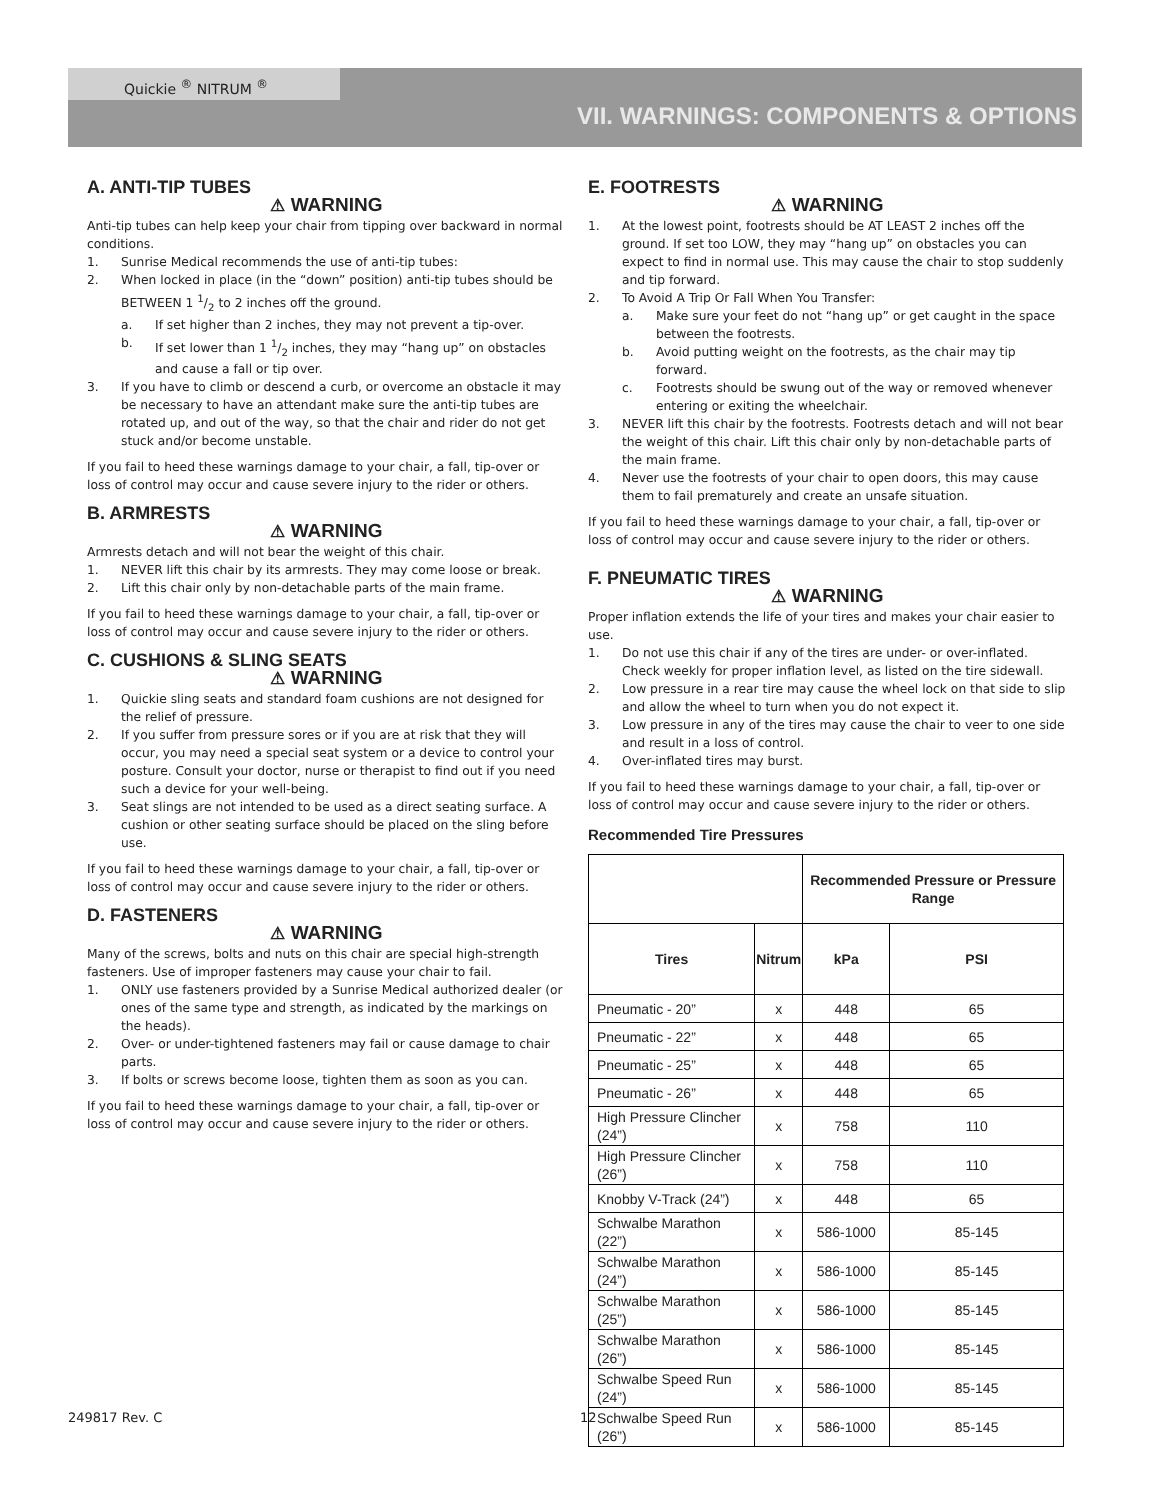Quickie <sup>®</sup> NITRUM <sup>®</sup>
VII. WARNINGS: COMPONENTS & OPTIONS
A. ANTI-TIP TUBES
⚠ WARNING
Anti-tip tubes can help keep your chair from tipping over backward in normal conditions.
1. Sunrise Medical recommends the use of anti-tip tubes:
2. When locked in place (in the “down” position) anti-tip tubes should be BETWEEN 1 1/2 to 2 inches off the ground.
a. If set higher than 2 inches, they may not prevent a tip-over.
b. If set lower than 1 1/2 inches, they may “hang up” on obstacles and cause a fall or tip over.
3. If you have to climb or descend a curb, or overcome an obstacle it may be necessary to have an attendant make sure the anti-tip tubes are rotated up, and out of the way, so that the chair and rider do not get stuck and/or become unstable.
If you fail to heed these warnings damage to your chair, a fall, tip-over or loss of control may occur and cause severe injury to the rider or others.
B. ARMRESTS
⚠ WARNING
Armrests detach and will not bear the weight of this chair.
1. NEVER lift this chair by its armrests. They may come loose or break.
2. Lift this chair only by non-detachable parts of the main frame.
If you fail to heed these warnings damage to your chair, a fall, tip-over or loss of control may occur and cause severe injury to the rider or others.
C. CUSHIONS & SLING SEATS
⚠ WARNING
1. Quickie sling seats and standard foam cushions are not designed for the relief of pressure.
2. If you suffer from pressure sores or if you are at risk that they will occur, you may need a special seat system or a device to control your posture. Consult your doctor, nurse or therapist to find out if you need such a device for your well-being.
3. Seat slings are not intended to be used as a direct seating surface. A cushion or other seating surface should be placed on the sling before use.
If you fail to heed these warnings damage to your chair, a fall, tip-over or loss of control may occur and cause severe injury to the rider or others.
D. FASTENERS
⚠ WARNING
Many of the screws, bolts and nuts on this chair are special high-strength fasteners. Use of improper fasteners may cause your chair to fail.
1. ONLY use fasteners provided by a Sunrise Medical authorized dealer (or ones of the same type and strength, as indicated by the markings on the heads).
2. Over- or under-tightened fasteners may fail or cause damage to chair parts.
3. If bolts or screws become loose, tighten them as soon as you can.
If you fail to heed these warnings damage to your chair, a fall, tip-over or loss of control may occur and cause severe injury to the rider or others.
E. FOOTRESTS
⚠ WARNING
1. At the lowest point, footrests should be AT LEAST 2 inches off the ground. If set too LOW, they may “hang up” on obstacles you can expect to find in normal use. This may cause the chair to stop suddenly and tip forward.
2. To Avoid A Trip Or Fall When You Transfer:
a. Make sure your feet do not “hang up” or get caught in the space between the footrests.
b. Avoid putting weight on the footrests, as the chair may tip forward.
c. Footrests should be swung out of the way or removed whenever entering or exiting the wheelchair.
3. NEVER lift this chair by the footrests. Footrests detach and will not bear the weight of this chair. Lift this chair only by non-detachable parts of the main frame.
4. Never use the footrests of your chair to open doors, this may cause them to fail prematurely and create an unsafe situation.
If you fail to heed these warnings damage to your chair, a fall, tip-over or loss of control may occur and cause severe injury to the rider or others.
F. PNEUMATIC TIRES
⚠ WARNING
Proper inflation extends the life of your tires and makes your chair easier to use.
1. Do not use this chair if any of the tires are under- or over-inflated. Check weekly for proper inflation level, as listed on the tire sidewall.
2. Low pressure in a rear tire may cause the wheel lock on that side to slip and allow the wheel to turn when you do not expect it.
3. Low pressure in any of the tires may cause the chair to veer to one side and result in a loss of control.
4. Over-inflated tires may burst.
If you fail to heed these warnings damage to your chair, a fall, tip-over or loss of control may occur and cause severe injury to the rider or others.
Recommended Tire Pressures
| | | Recommended Pressure or Pressure Range | |
| --- | --- | --- | --- |
| Tires | Nitrum | kPa | PSI |
| Pneumatic - 20” | x | 448 | 65 |
| Pneumatic - 22” | x | 448 | 65 |
| Pneumatic - 25” | x | 448 | 65 |
| Pneumatic - 26” | x | 448 | 65 |
| High Pressure Clincher (24”) | x | 758 | 110 |
| High Pressure Clincher (26”) | x | 758 | 110 |
| Knobby V-Track (24”) | x | 448 | 65 |
| Schwalbe Marathon (22”) | x | 586-1000 | 85-145 |
| Schwalbe Marathon (24”) | x | 586-1000 | 85-145 |
| Schwalbe Marathon (25”) | x | 586-1000 | 85-145 |
| Schwalbe Marathon (26”) | x | 586-1000 | 85-145 |
| Schwalbe Speed Run (24”) | x | 586-1000 | 85-145 |
| Schwalbe Speed Run (26”) | x | 586-1000 | 85-145 |
249817 Rev. C 12